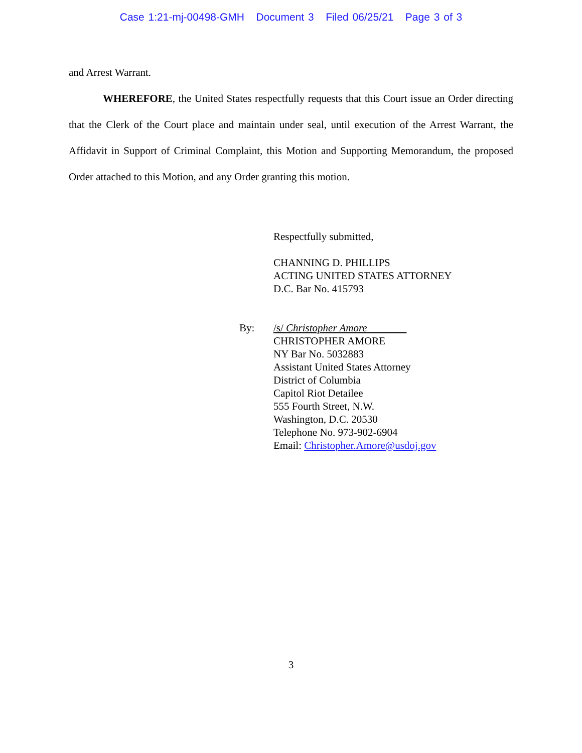Case 1:21-mj-00498-GMH Document 3 Filed 06/25/21 Page 3 of 3
and Arrest Warrant.
WHEREFORE, the United States respectfully requests that this Court issue an Order directing that the Clerk of the Court place and maintain under seal, until execution of the Arrest Warrant, the Affidavit in Support of Criminal Complaint, this Motion and Supporting Memorandum, the proposed Order attached to this Motion, and any Order granting this motion.
Respectfully submitted,
CHANNING D. PHILLIPS
ACTING UNITED STATES ATTORNEY
D.C. Bar No. 415793
By: /s/ Christopher Amore
CHRISTOPHER AMORE
NY Bar No. 5032883
Assistant United States Attorney
District of Columbia
Capitol Riot Detailee
555 Fourth Street, N.W.
Washington, D.C. 20530
Telephone No. 973-902-6904
Email: Christopher.Amore@usdoj.gov
3